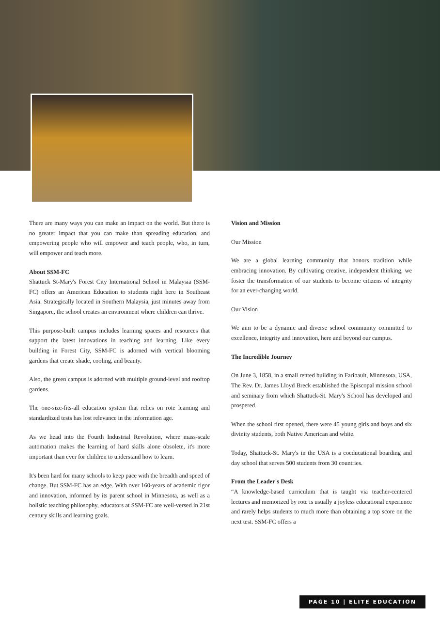There are many ways you can make an impact on the world. But there is no greater impact that you can make than spreading education, and empowering people who will empower and teach people, who, in turn, will empower and teach more.
About SSM-FC
Shattuck St-Mary's Forest City International School in Malaysia (SSM-FC) offers an American Education to students right here in Southeast Asia. Strategically located in Southern Malaysia, just minutes away from Singapore, the school creates an environment where children can thrive.
This purpose-built campus includes learning spaces and resources that support the latest innovations in teaching and learning. Like every building in Forest City, SSM-FC is adorned with vertical blooming gardens that create shade, cooling, and beauty.
Also, the green campus is adorned with multiple ground-level and rooftop gardens.
The one-size-fits-all education system that relies on rote learning and standardized tests has lost relevance in the information age.
As we head into the Fourth Industrial Revolution, where mass-scale automation makes the learning of hard skills alone obsolete, it's more important than ever for children to understand how to learn.
It's been hard for many schools to keep pace with the breadth and speed of change. But SSM-FC has an edge. With over 160-years of academic rigor and innovation, informed by its parent school in Minnesota, as well as a holistic teaching philosophy, educators at SSM-FC are well-versed in 21st century skills and learning goals.
Vision and Mission
Our Mission
We are a global learning community that honors tradition while embracing innovation. By cultivating creative, independent thinking, we foster the transformation of our students to become citizens of integrity for an ever-changing world.
Our Vision
We aim to be a dynamic and diverse school community committed to excellence, integrity and innovation, here and beyond our campus.
The Incredible Journey
On June 3, 1858, in a small rented building in Faribault, Minnesota, USA, The Rev. Dr. James Lloyd Breck established the Episcopal mission school and seminary from which Shattuck-St. Mary's School has developed and prospered.
When the school first opened, there were 45 young girls and boys and six divinity students, both Native American and white.
Today, Shattuck-St. Mary's in the USA is a coeducational boarding and day school that serves 500 students from 30 countries.
From the Leader's Desk
“A knowledge-based curriculum that is taught via teacher-centered lectures and memorized by rote is usually a joyless educational experience and rarely helps students to much more than obtaining a top score on the next test. SSM-FC offers a
PAGE 10 | ELITE EDUCATION